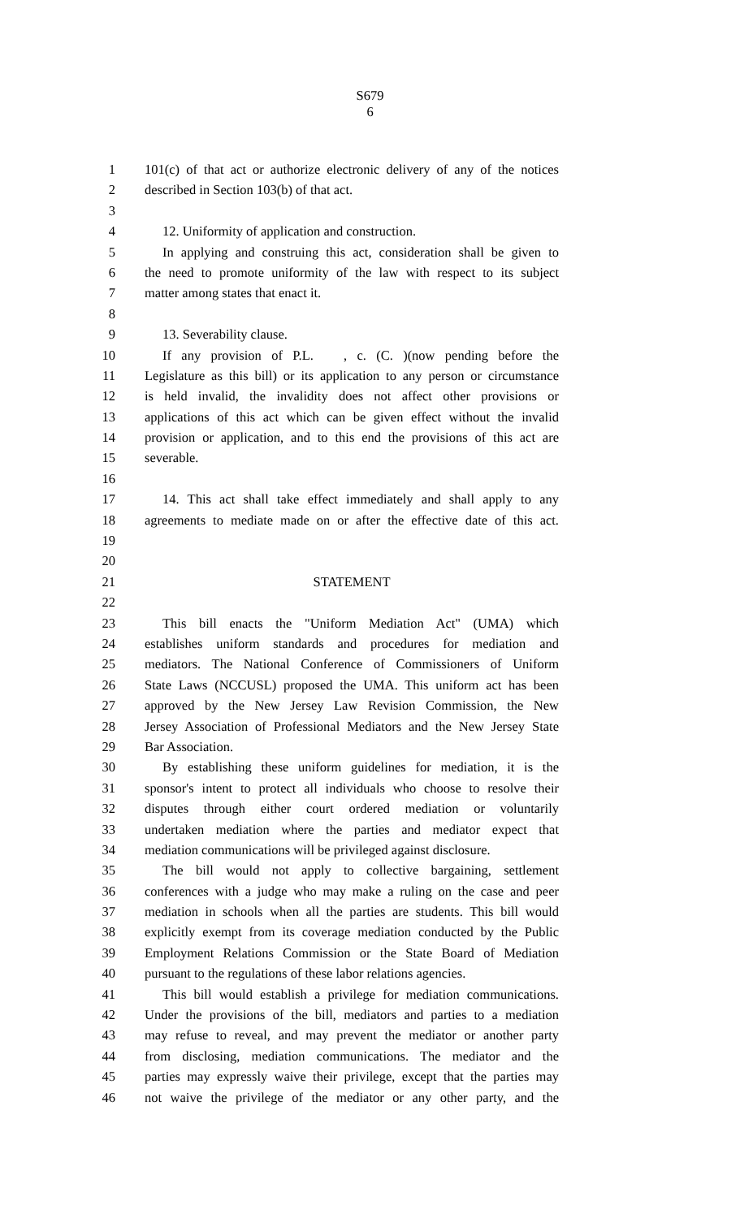S679
6
1 101(c) of that act or authorize electronic delivery of any of the notices
2 described in Section 103(b) of that act.
3
4 12. Uniformity of application and construction.
5 In applying and construing this act, consideration shall be given to
6 the need to promote uniformity of the law with respect to its subject
7 matter among states that enact it.
8
9 13. Severability clause.
10 If any provision of P.L. , c. (C. )(now pending before the
11 Legislature as this bill) or its application to any person or circumstance
12 is held invalid, the invalidity does not affect other provisions or
13 applications of this act which can be given effect without the invalid
14 provision or application, and to this end the provisions of this act are
15 severable.
16
17 14. This act shall take effect immediately and shall apply to any
18 agreements to mediate made on or after the effective date of this act.
19
20
21 STATEMENT
22
23 This bill enacts the "Uniform Mediation Act" (UMA) which
24 establishes uniform standards and procedures for mediation and
25 mediators. The National Conference of Commissioners of Uniform
26 State Laws (NCCUSL) proposed the UMA. This uniform act has been
27 approved by the New Jersey Law Revision Commission, the New
28 Jersey Association of Professional Mediators and the New Jersey State
29 Bar Association.
30 By establishing these uniform guidelines for mediation, it is the
31 sponsor's intent to protect all individuals who choose to resolve their
32 disputes through either court ordered mediation or voluntarily
33 undertaken mediation where the parties and mediator expect that
34 mediation communications will be privileged against disclosure.
35 The bill would not apply to collective bargaining, settlement
36 conferences with a judge who may make a ruling on the case and peer
37 mediation in schools when all the parties are students. This bill would
38 explicitly exempt from its coverage mediation conducted by the Public
39 Employment Relations Commission or the State Board of Mediation
40 pursuant to the regulations of these labor relations agencies.
41 This bill would establish a privilege for mediation communications.
42 Under the provisions of the bill, mediators and parties to a mediation
43 may refuse to reveal, and may prevent the mediator or another party
44 from disclosing, mediation communications. The mediator and the
45 parties may expressly waive their privilege, except that the parties may
46 not waive the privilege of the mediator or any other party, and the